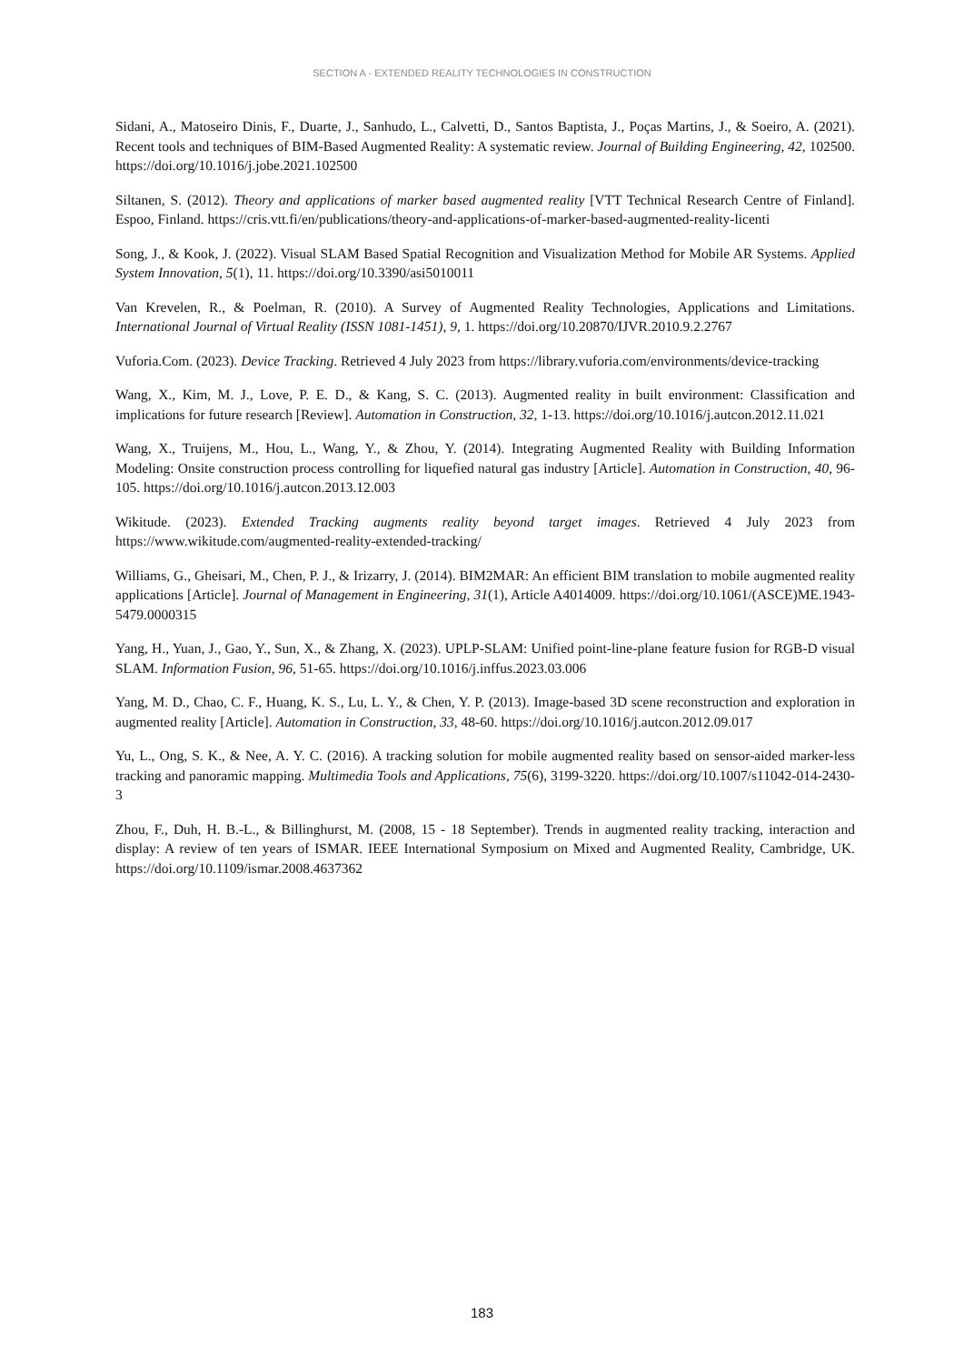SECTION A - EXTENDED REALITY TECHNOLOGIES IN CONSTRUCTION
Sidani, A., Matoseiro Dinis, F., Duarte, J., Sanhudo, L., Calvetti, D., Santos Baptista, J., Poças Martins, J., & Soeiro, A. (2021). Recent tools and techniques of BIM-Based Augmented Reality: A systematic review. Journal of Building Engineering, 42, 102500. https://doi.org/10.1016/j.jobe.2021.102500
Siltanen, S. (2012). Theory and applications of marker based augmented reality [VTT Technical Research Centre of Finland]. Espoo, Finland. https://cris.vtt.fi/en/publications/theory-and-applications-of-marker-based-augmented-reality-licenti
Song, J., & Kook, J. (2022). Visual SLAM Based Spatial Recognition and Visualization Method for Mobile AR Systems. Applied System Innovation, 5(1), 11. https://doi.org/10.3390/asi5010011
Van Krevelen, R., & Poelman, R. (2010). A Survey of Augmented Reality Technologies, Applications and Limitations. International Journal of Virtual Reality (ISSN 1081-1451), 9, 1. https://doi.org/10.20870/IJVR.2010.9.2.2767
Vuforia.Com. (2023). Device Tracking. Retrieved 4 July 2023 from https://library.vuforia.com/environments/device-tracking
Wang, X., Kim, M. J., Love, P. E. D., & Kang, S. C. (2013). Augmented reality in built environment: Classification and implications for future research [Review]. Automation in Construction, 32, 1-13. https://doi.org/10.1016/j.autcon.2012.11.021
Wang, X., Truijens, M., Hou, L., Wang, Y., & Zhou, Y. (2014). Integrating Augmented Reality with Building Information Modeling: Onsite construction process controlling for liquefied natural gas industry [Article]. Automation in Construction, 40, 96-105. https://doi.org/10.1016/j.autcon.2013.12.003
Wikitude. (2023). Extended Tracking augments reality beyond target images. Retrieved 4 July 2023 from https://www.wikitude.com/augmented-reality-extended-tracking/
Williams, G., Gheisari, M., Chen, P. J., & Irizarry, J. (2014). BIM2MAR: An efficient BIM translation to mobile augmented reality applications [Article]. Journal of Management in Engineering, 31(1), Article A4014009. https://doi.org/10.1061/(ASCE)ME.1943-5479.0000315
Yang, H., Yuan, J., Gao, Y., Sun, X., & Zhang, X. (2023). UPLP-SLAM: Unified point-line-plane feature fusion for RGB-D visual SLAM. Information Fusion, 96, 51-65. https://doi.org/10.1016/j.inffus.2023.03.006
Yang, M. D., Chao, C. F., Huang, K. S., Lu, L. Y., & Chen, Y. P. (2013). Image-based 3D scene reconstruction and exploration in augmented reality [Article]. Automation in Construction, 33, 48-60. https://doi.org/10.1016/j.autcon.2012.09.017
Yu, L., Ong, S. K., & Nee, A. Y. C. (2016). A tracking solution for mobile augmented reality based on sensor-aided marker-less tracking and panoramic mapping. Multimedia Tools and Applications, 75(6), 3199-3220. https://doi.org/10.1007/s11042-014-2430-3
Zhou, F., Duh, H. B.-L., & Billinghurst, M. (2008, 15 - 18 September). Trends in augmented reality tracking, interaction and display: A review of ten years of ISMAR. IEEE International Symposium on Mixed and Augmented Reality, Cambridge, UK. https://doi.org/10.1109/ismar.2008.4637362
183